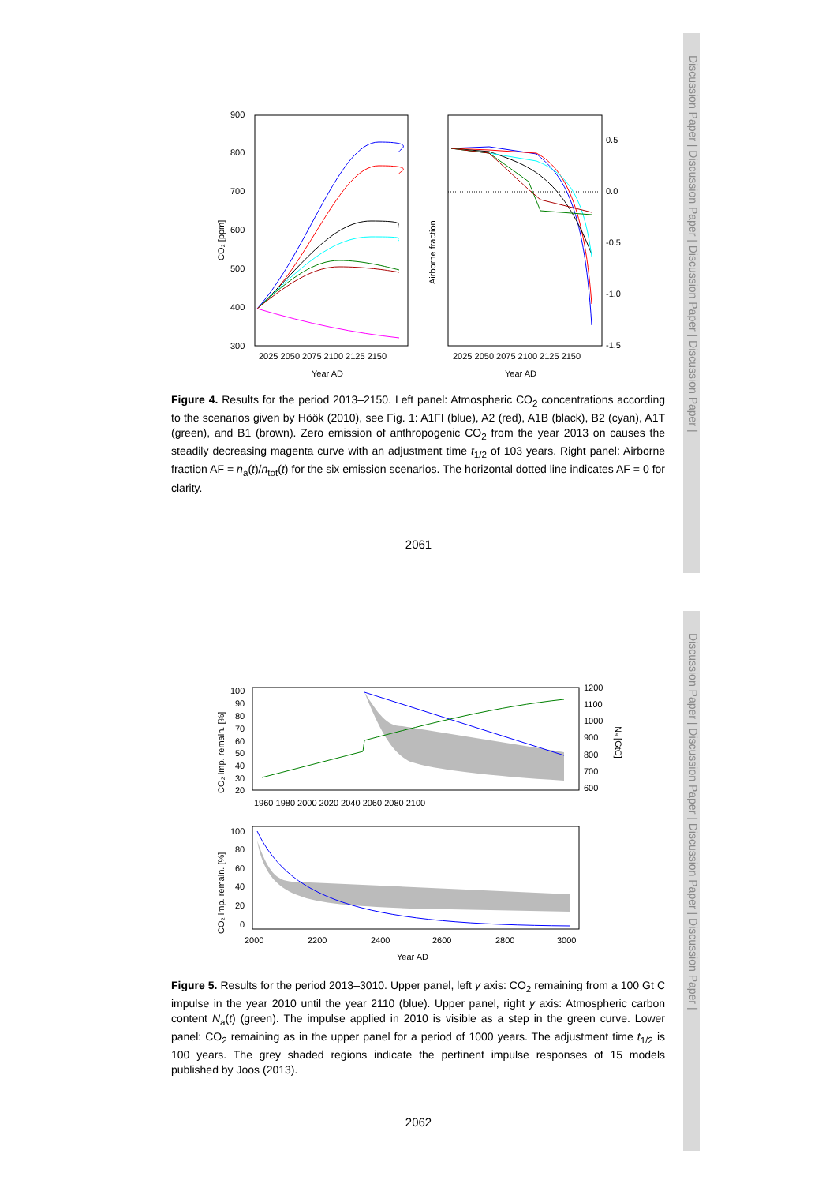Discussion Paper | Discussion Paper | Discussion Paper | Discussion Paper |
Discussion Paper | Discussion Paper | Discussion Paper | Discussion Paper |
900
800
700
600
500
400
300
2025 2050 2075 2100 2125 2150
Year AD
CO₂ [ppm]
0.5
0.0
-0.5
-1.0
-1.5
2025 2050 2075 2100 2125 2150
Year AD
Airborne fraction
Figure 4. Results for the period 2013–2150. Left panel: Atmospheric CO<sub>2</sub> concentrations according to the scenarios given by Höök (2010), see Fig. 1: A1FI (blue), A2 (red), A1B (black), B2 (cyan), A1T (green), and B1 (brown). Zero emission of anthropogenic CO<sub>2</sub> from the year 2013 on causes the steadily decreasing magenta curve with an adjustment time t<sub>1/2</sub> of 103 years. Right panel: Airborne fraction AF = n<sub>a</sub>(t)/n<sub>tot</sub>(t) for the six emission scenarios. The horizontal dotted line indicates AF = 0 for clarity.
2061
100
90
80
70
60
50
40
30
20
1200
1100
1000
900
800
700
600
Nₐ [GtC]
1960 1980 2000 2020 2040 2060 2080 2100
CO₂ imp. remain. [%]
100
80
60
40
20
0
2000
2200
2400
2600
2800
3000
Year AD
CO₂ imp. remain. [%]
Figure 5. Results for the period 2013–3010. Upper panel, left y axis: CO<sub>2</sub> remaining from a 100 Gt C impulse in the year 2010 until the year 2110 (blue). Upper panel, right y axis: Atmospheric carbon content N<sub>a</sub>(t) (green). The impulse applied in 2010 is visible as a step in the green curve. Lower panel: CO<sub>2</sub> remaining as in the upper panel for a period of 1000 years. The adjustment time t<sub>1/2</sub> is 100 years. The grey shaded regions indicate the pertinent impulse responses of 15 models published by Joos (2013).
2062